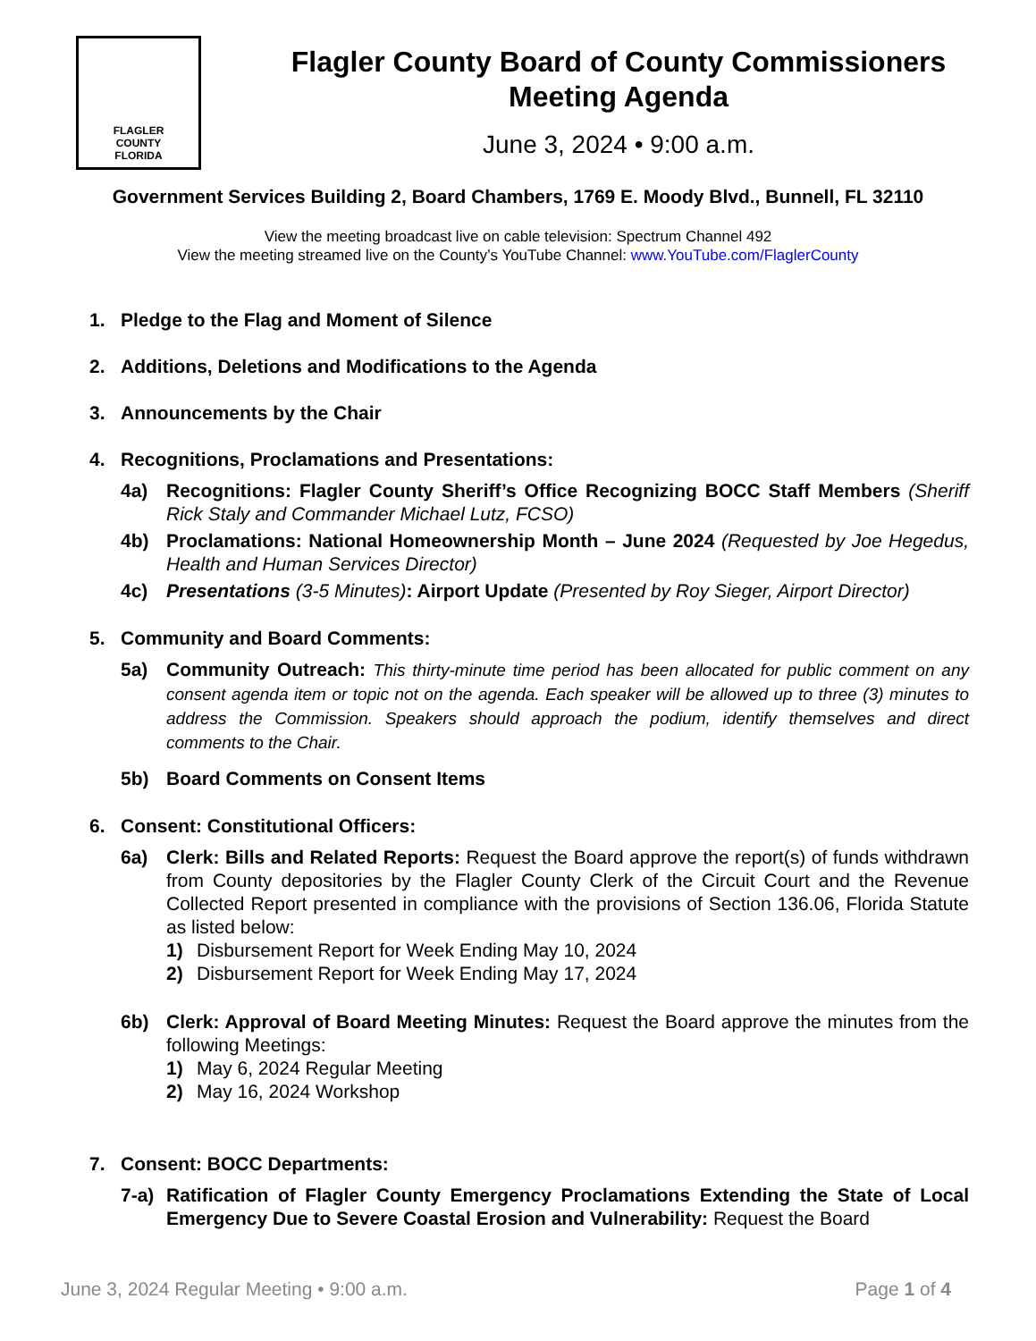FLAGLER
COUNTY
FLORIDA
Flagler County Board of County Commissioners
Meeting Agenda
June 3, 2024 • 9:00 a.m.
Government Services Building 2, Board Chambers, 1769 E. Moody Blvd., Bunnell, FL 32110
View the meeting broadcast live on cable television: Spectrum Channel 492
View the meeting streamed live on the County’s YouTube Channel: www.YouTube.com/FlaglerCounty
1. Pledge to the Flag and Moment of Silence
2. Additions, Deletions and Modifications to the Agenda
3. Announcements by the Chair
4. Recognitions, Proclamations and Presentations:
4a) Recognitions: Flagler County Sheriff’s Office Recognizing BOCC Staff Members (Sheriff Rick Staly and Commander Michael Lutz, FCSO)
4b) Proclamations: National Homeownership Month – June 2024 (Requested by Joe Hegedus, Health and Human Services Director)
4c) Presentations (3-5 Minutes): Airport Update (Presented by Roy Sieger, Airport Director)
5. Community and Board Comments:
5a) Community Outreach: This thirty-minute time period has been allocated for public comment on any consent agenda item or topic not on the agenda. Each speaker will be allowed up to three (3) minutes to address the Commission. Speakers should approach the podium, identify themselves and direct comments to the Chair.
5b) Board Comments on Consent Items
6. Consent: Constitutional Officers:
6a) Clerk: Bills and Related Reports: Request the Board approve the report(s) of funds withdrawn from County depositories by the Flagler County Clerk of the Circuit Court and the Revenue Collected Report presented in compliance with the provisions of Section 136.06, Florida Statute as listed below:
1) Disbursement Report for Week Ending May 10, 2024
2) Disbursement Report for Week Ending May 17, 2024
6b) Clerk: Approval of Board Meeting Minutes: Request the Board approve the minutes from the following Meetings:
1) May 6, 2024 Regular Meeting
2) May 16, 2024 Workshop
7. Consent: BOCC Departments:
7-a) Ratification of Flagler County Emergency Proclamations Extending the State of Local Emergency Due to Severe Coastal Erosion and Vulnerability: Request the Board
June 3, 2024 Regular Meeting • 9:00 a.m. Page 1 of 4